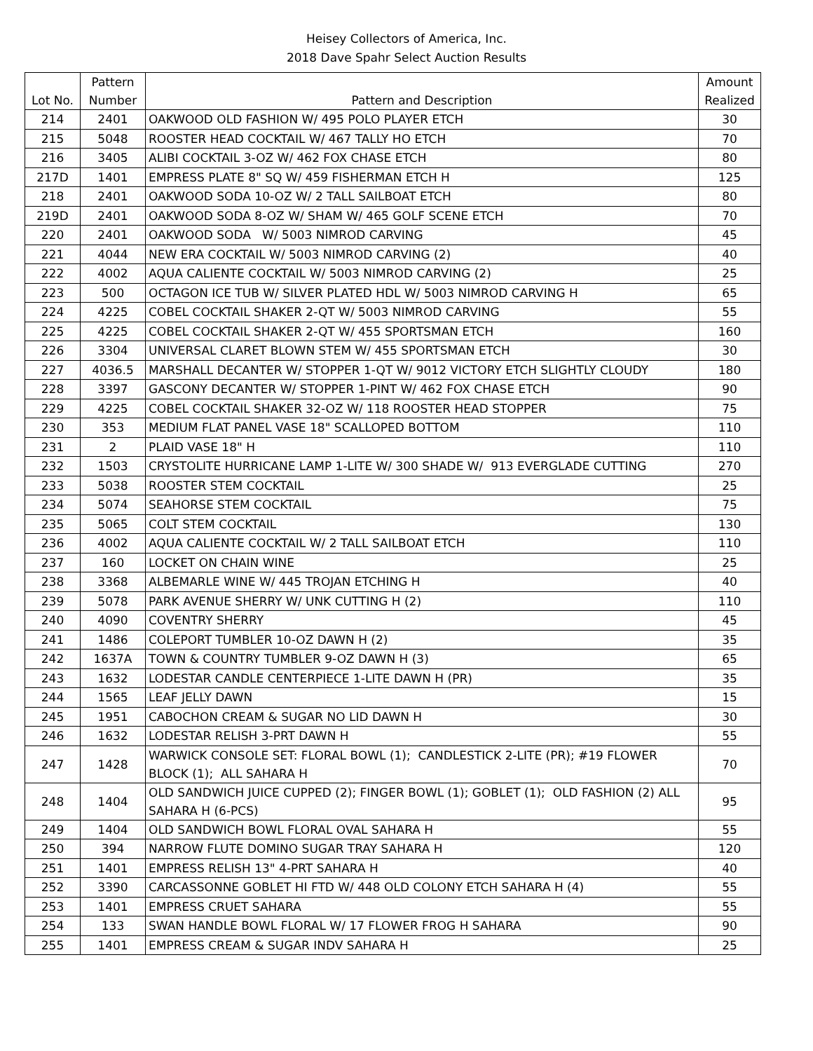Heisey Collectors of America, Inc.
2018 Dave Spahr Select Auction Results
| Lot No. | Pattern Number | Pattern and Description | Amount Realized |
| --- | --- | --- | --- |
| 214 | 2401 | OAKWOOD OLD FASHION W/ 495 POLO PLAYER ETCH | 30 |
| 215 | 5048 | ROOSTER HEAD COCKTAIL W/ 467 TALLY HO ETCH | 70 |
| 216 | 3405 | ALIBI COCKTAIL 3-OZ W/ 462 FOX CHASE ETCH | 80 |
| 217D | 1401 | EMPRESS PLATE 8" SQ W/ 459 FISHERMAN ETCH H | 125 |
| 218 | 2401 | OAKWOOD SODA 10-OZ W/ 2 TALL SAILBOAT ETCH | 80 |
| 219D | 2401 | OAKWOOD SODA 8-OZ W/ SHAM W/ 465 GOLF SCENE ETCH | 70 |
| 220 | 2401 | OAKWOOD SODA W/ 5003 NIMROD CARVING | 45 |
| 221 | 4044 | NEW ERA COCKTAIL W/ 5003 NIMROD CARVING (2) | 40 |
| 222 | 4002 | AQUA CALIENTE COCKTAIL W/ 5003 NIMROD CARVING (2) | 25 |
| 223 | 500 | OCTAGON ICE TUB W/ SILVER PLATED HDL W/ 5003 NIMROD CARVING H | 65 |
| 224 | 4225 | COBEL COCKTAIL SHAKER 2-QT W/ 5003 NIMROD CARVING | 55 |
| 225 | 4225 | COBEL COCKTAIL SHAKER 2-QT W/ 455 SPORTSMAN ETCH | 160 |
| 226 | 3304 | UNIVERSAL CLARET BLOWN STEM W/ 455 SPORTSMAN ETCH | 30 |
| 227 | 4036.5 | MARSHALL DECANTER W/ STOPPER 1-QT W/ 9012 VICTORY ETCH SLIGHTLY CLOUDY | 180 |
| 228 | 3397 | GASCONY DECANTER W/ STOPPER 1-PINT W/ 462 FOX CHASE ETCH | 90 |
| 229 | 4225 | COBEL COCKTAIL SHAKER 32-OZ W/ 118 ROOSTER HEAD STOPPER | 75 |
| 230 | 353 | MEDIUM FLAT PANEL VASE 18" SCALLOPED BOTTOM | 110 |
| 231 | 2 | PLAID VASE 18" H | 110 |
| 232 | 1503 | CRYSTOLITE HURRICANE LAMP 1-LITE W/ 300 SHADE W/ 913 EVERGLADE CUTTING | 270 |
| 233 | 5038 | ROOSTER STEM COCKTAIL | 25 |
| 234 | 5074 | SEAHORSE STEM COCKTAIL | 75 |
| 235 | 5065 | COLT STEM COCKTAIL | 130 |
| 236 | 4002 | AQUA CALIENTE COCKTAIL W/ 2 TALL SAILBOAT ETCH | 110 |
| 237 | 160 | LOCKET ON CHAIN WINE | 25 |
| 238 | 3368 | ALBEMARLE WINE W/ 445 TROJAN ETCHING H | 40 |
| 239 | 5078 | PARK AVENUE SHERRY W/ UNK CUTTING H (2) | 110 |
| 240 | 4090 | COVENTRY SHERRY | 45 |
| 241 | 1486 | COLEPORT TUMBLER 10-OZ DAWN H (2) | 35 |
| 242 | 1637A | TOWN & COUNTRY TUMBLER 9-OZ DAWN H (3) | 65 |
| 243 | 1632 | LODESTAR CANDLE CENTERPIECE 1-LITE DAWN H (PR) | 35 |
| 244 | 1565 | LEAF JELLY DAWN | 15 |
| 245 | 1951 | CABOCHON CREAM & SUGAR NO LID DAWN H | 30 |
| 246 | 1632 | LODESTAR RELISH 3-PRT DAWN H | 55 |
| 247 | 1428 | WARWICK CONSOLE SET: FLORAL BOWL (1); CANDLESTICK 2-LITE (PR); #19 FLOWER BLOCK (1); ALL SAHARA H | 70 |
| 248 | 1404 | OLD SANDWICH JUICE CUPPED (2); FINGER BOWL (1); GOBLET (1); OLD FASHION (2) ALL SAHARA H (6-PCS) | 95 |
| 249 | 1404 | OLD SANDWICH BOWL FLORAL OVAL SAHARA H | 55 |
| 250 | 394 | NARROW FLUTE DOMINO SUGAR TRAY SAHARA H | 120 |
| 251 | 1401 | EMPRESS RELISH 13" 4-PRT SAHARA H | 40 |
| 252 | 3390 | CARCASSONNE GOBLET HI FTD W/ 448 OLD COLONY ETCH SAHARA H (4) | 55 |
| 253 | 1401 | EMPRESS CRUET SAHARA | 55 |
| 254 | 133 | SWAN HANDLE BOWL FLORAL W/ 17 FLOWER FROG H SAHARA | 90 |
| 255 | 1401 | EMPRESS CREAM & SUGAR INDV SAHARA H | 25 |